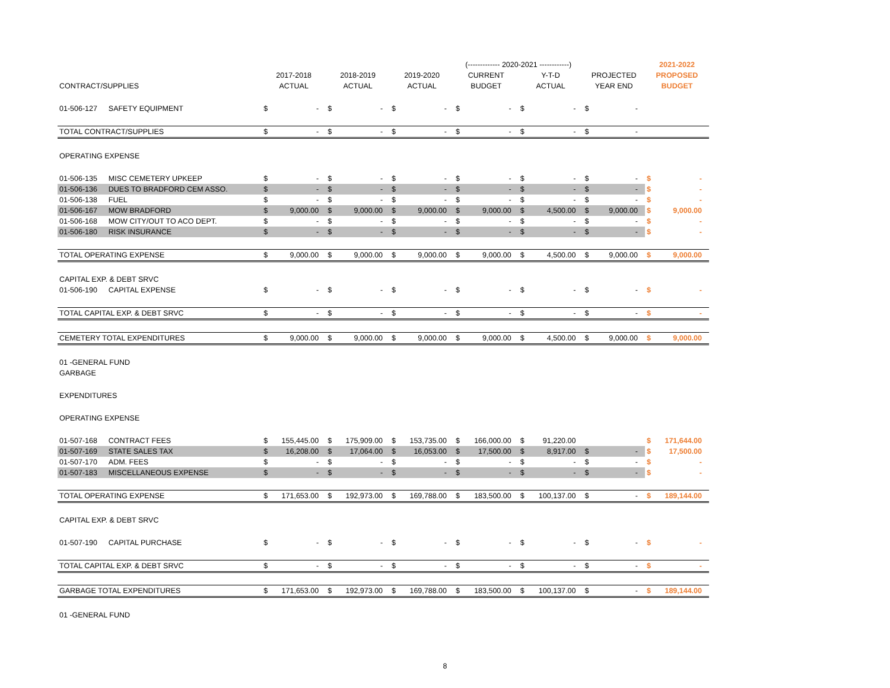| | | | | | | | | (------------- 2020-2021 ------------) | | | | | | 2021-2022 | |
| --- | --- | --- | --- | --- | --- | --- | --- | --- | --- | --- | --- | --- | --- | --- | --- |
| | | 2017-2018 | | 2018-2019 | | 2019-2020 | | CURRENT | | Y-T-D | | PROJECTED | | PROPOSED | |
| CONTRACT/SUPPLIES | | ACTUAL | | ACTUAL | | ACTUAL | | BUDGET | | ACTUAL | | YEAR END | | BUDGET | |
| 01-506-127 | SAFETY EQUIPMENT | $ | - | $ | - | $ | - | $ | - | $ | - | $ | - | | |
| TOTAL CONTRACT/SUPPLIES | | $ | - | $ | - | $ | - | $ | - | $ | - | $ | - | | |
| OPERATING EXPENSE | | | | | | | | | | | | | | | |
| 01-506-135 | MISC CEMETERY UPKEEP | $ | - | $ | - | $ | - | $ | - | $ | - | $ | - | $ | - |
| 01-506-136 | DUES TO BRADFORD CEM ASSO. | $ | - | $ | - | $ | - | $ | - | $ | - | $ | - | $ | - |
| 01-506-138 | FUEL | $ | - | $ | - | $ | - | $ | - | $ | - | $ | - | $ | - |
| 01-506-167 | MOW BRADFORD | $ | 9,000.00 | $ | 9,000.00 | $ | 9,000.00 | $ | 9,000.00 | $ | 4,500.00 | $ | 9,000.00 | $ | 9,000.00 |
| 01-506-168 | MOW CITY/OUT TO ACO DEPT. | $ | - | $ | - | $ | - | $ | - | $ | - | $ | - | $ | - |
| 01-506-180 | RISK INSURANCE | $ | - | $ | - | $ | - | $ | - | $ | - | $ | - | $ | - |
| TOTAL OPERATING EXPENSE | | $ | 9,000.00 | $ | 9,000.00 | $ | 9,000.00 | $ | 9,000.00 | $ | 4,500.00 | $ | 9,000.00 | $ | 9,000.00 |
| CAPITAL EXP. & DEBT SRVC | | | | | | | | | | | | | | | |
| 01-506-190 | CAPITAL EXPENSE | $ | - | $ | - | $ | - | $ | - | $ | - | $ | - | $ | - |
| TOTAL CAPITAL EXP. & DEBT SRVC | | $ | - | $ | - | $ | - | $ | - | $ | - | $ | - | $ | - |
| CEMETERY TOTAL EXPENDITURES | | $ | 9,000.00 | $ | 9,000.00 | $ | 9,000.00 | $ | 9,000.00 | $ | 4,500.00 | $ | 9,000.00 | $ | 9,000.00 |
| 01 -GENERAL FUND | | | | | | | | | | | | | | | |
| GARBAGE | | | | | | | | | | | | | | | |
| EXPENDITURES | | | | | | | | | | | | | | | |
| OPERATING EXPENSE | | | | | | | | | | | | | | | |
| 01-507-168 | CONTRACT FEES | $ | 155,445.00 | $ | 175,909.00 | $ | 153,735.00 | $ | 166,000.00 | $ | 91,220.00 | | | $ | 171,644.00 |
| 01-507-169 | STATE SALES TAX | $ | 16,208.00 | $ | 17,064.00 | $ | 16,053.00 | $ | 17,500.00 | $ | 8,917.00 | $ | - | $ | 17,500.00 |
| 01-507-170 | ADM. FEES | $ | - | $ | - | $ | - | $ | - | $ | - | $ | - | $ | - |
| 01-507-183 | MISCELLANEOUS EXPENSE | $ | - | $ | - | $ | - | $ | - | $ | - | $ | - | $ | - |
| TOTAL OPERATING EXPENSE | | $ | 171,653.00 | $ | 192,973.00 | $ | 169,788.00 | $ | 183,500.00 | $ | 100,137.00 | $ | - | $ | 189,144.00 |
| CAPITAL EXP. & DEBT SRVC | | | | | | | | | | | | | | | |
| 01-507-190 | CAPITAL PURCHASE | $ | - | $ | - | $ | - | $ | - | $ | - | $ | - | $ | - |
| TOTAL CAPITAL EXP. & DEBT SRVC | | $ | - | $ | - | $ | - | $ | - | $ | - | $ | - | $ | - |
| GARBAGE TOTAL EXPENDITURES | | $ | 171,653.00 | $ | 192,973.00 | $ | 169,788.00 | $ | 183,500.00 | $ | 100,137.00 | $ | - | $ | 189,144.00 |
| 01 -GENERAL FUND | | | | | | | | | | | | | | | |
8